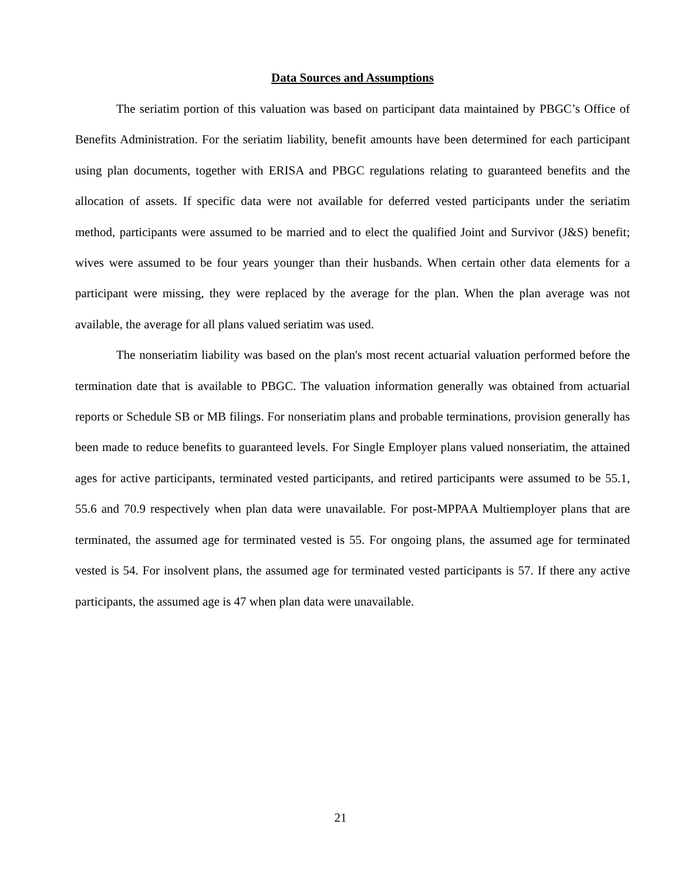Data Sources and Assumptions
The seriatim portion of this valuation was based on participant data maintained by PBGC’s Office of Benefits Administration. For the seriatim liability, benefit amounts have been determined for each participant using plan documents, together with ERISA and PBGC regulations relating to guaranteed benefits and the allocation of assets. If specific data were not available for deferred vested participants under the seriatim method, participants were assumed to be married and to elect the qualified Joint and Survivor (J&S) benefit; wives were assumed to be four years younger than their husbands. When certain other data elements for a participant were missing, they were replaced by the average for the plan. When the plan average was not available, the average for all plans valued seriatim was used.
The nonseriatim liability was based on the plan's most recent actuarial valuation performed before the termination date that is available to PBGC. The valuation information generally was obtained from actuarial reports or Schedule SB or MB filings. For nonseriatim plans and probable terminations, provision generally has been made to reduce benefits to guaranteed levels. For Single Employer plans valued nonseriatim, the attained ages for active participants, terminated vested participants, and retired participants were assumed to be 55.1, 55.6 and 70.9 respectively when plan data were unavailable. For post-MPPAA Multiemployer plans that are terminated, the assumed age for terminated vested is 55. For ongoing plans, the assumed age for terminated vested is 54. For insolvent plans, the assumed age for terminated vested participants is 57. If there any active participants, the assumed age is 47 when plan data were unavailable.
21